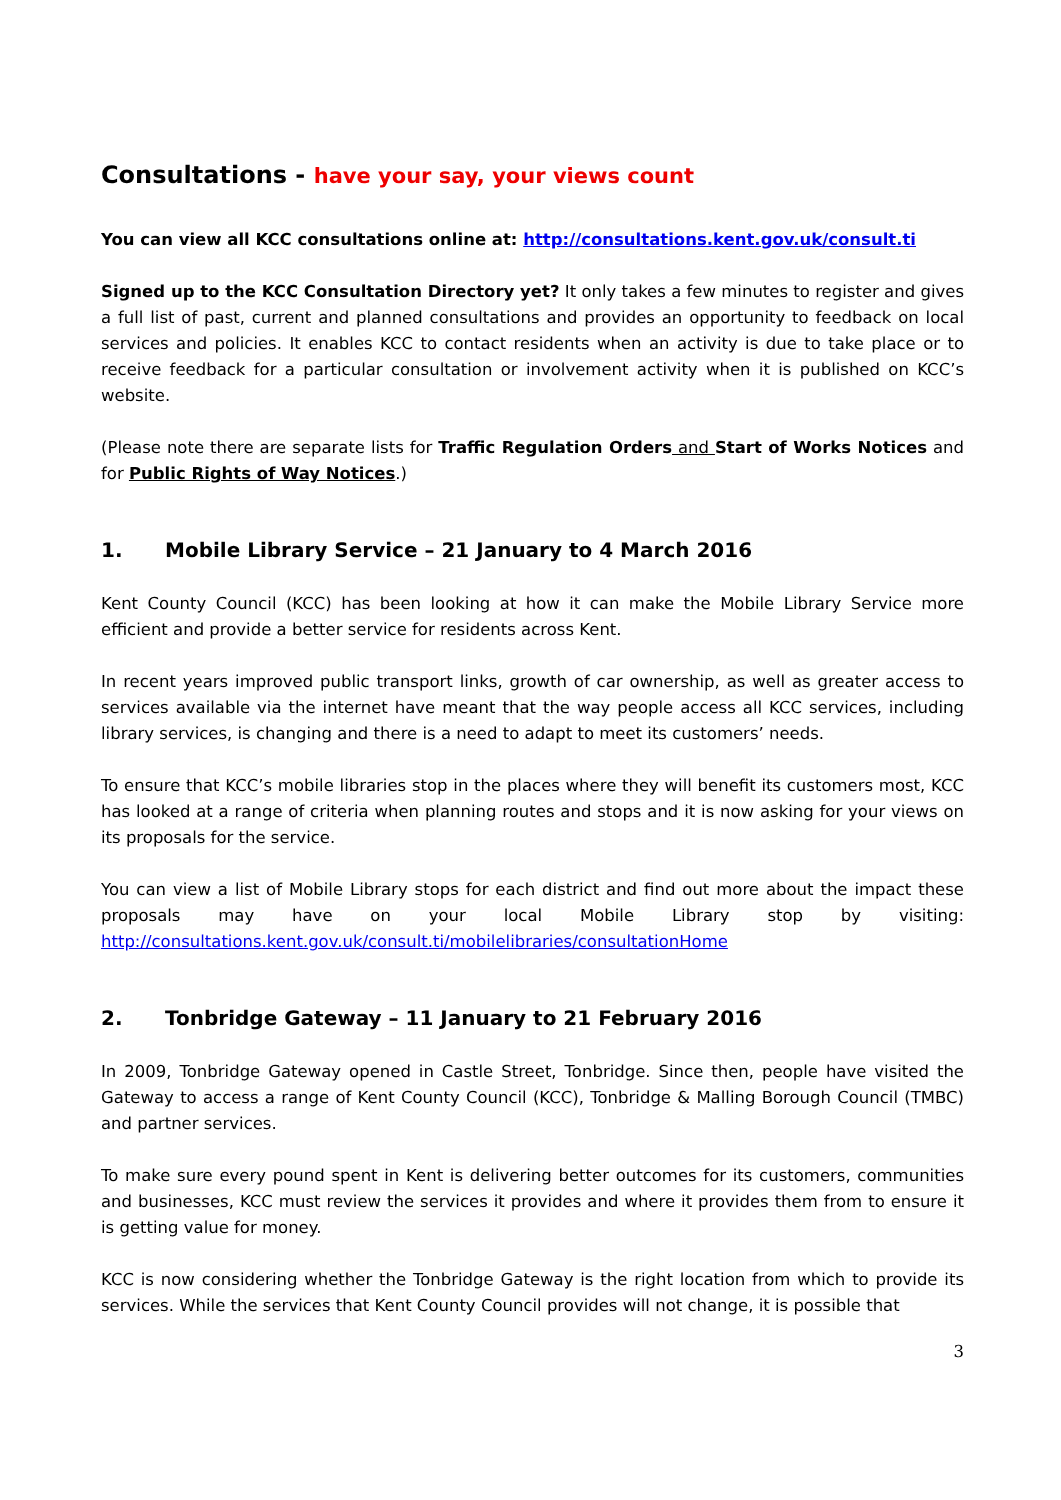Consultations - have your say, your views count
You can view all KCC consultations online at: http://consultations.kent.gov.uk/consult.ti
Signed up to the KCC Consultation Directory yet? It only takes a few minutes to register and gives a full list of past, current and planned consultations and provides an opportunity to feedback on local services and policies. It enables KCC to contact residents when an activity is due to take place or to receive feedback for a particular consultation or involvement activity when it is published on KCC’s website.
(Please note there are separate lists for Traffic Regulation Orders and Start of Works Notices and for Public Rights of Way Notices.)
1. Mobile Library Service – 21 January to 4 March 2016
Kent County Council (KCC) has been looking at how it can make the Mobile Library Service more efficient and provide a better service for residents across Kent.
In recent years improved public transport links, growth of car ownership, as well as greater access to services available via the internet have meant that the way people access all KCC services, including library services, is changing and there is a need to adapt to meet its customers’ needs.
To ensure that KCC’s mobile libraries stop in the places where they will benefit its customers most, KCC has looked at a range of criteria when planning routes and stops and it is now asking for your views on its proposals for the service.
You can view a list of Mobile Library stops for each district and find out more about the impact these proposals may have on your local Mobile Library stop by visiting: http://consultations.kent.gov.uk/consult.ti/mobilelibraries/consultationHome
2. Tonbridge Gateway – 11 January to 21 February 2016
In 2009, Tonbridge Gateway opened in Castle Street, Tonbridge. Since then, people have visited the Gateway to access a range of Kent County Council (KCC), Tonbridge & Malling Borough Council (TMBC) and partner services.
To make sure every pound spent in Kent is delivering better outcomes for its customers, communities and businesses, KCC must review the services it provides and where it provides them from to ensure it is getting value for money.
KCC is now considering whether the Tonbridge Gateway is the right location from which to provide its services. While the services that Kent County Council provides will not change, it is possible that
3